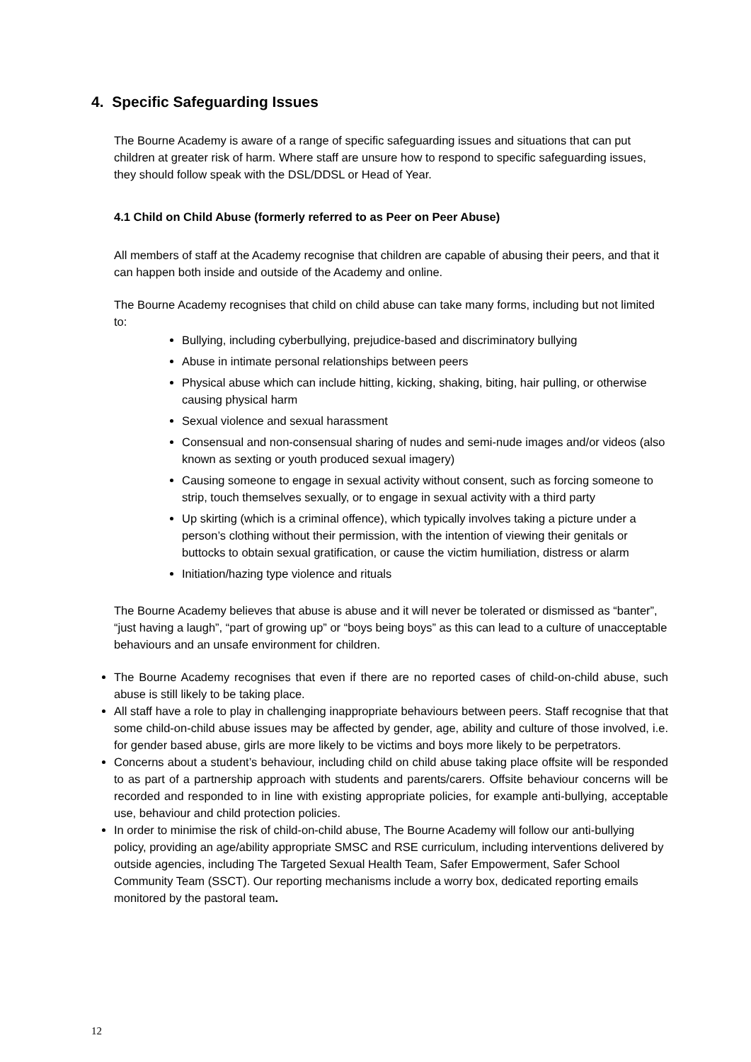4. Specific Safeguarding Issues
The Bourne Academy is aware of a range of specific safeguarding issues and situations that can put children at greater risk of harm. Where staff are unsure how to respond to specific safeguarding issues, they should follow speak with the DSL/DDSL or Head of Year.
4.1 Child on Child Abuse (formerly referred to as Peer on Peer Abuse)
All members of staff at the Academy recognise that children are capable of abusing their peers, and that it can happen both inside and outside of the Academy and online.
The Bourne Academy recognises that child on child abuse can take many forms, including but not limited to:
Bullying, including cyberbullying, prejudice-based and discriminatory bullying
Abuse in intimate personal relationships between peers
Physical abuse which can include hitting, kicking, shaking, biting, hair pulling, or otherwise causing physical harm
Sexual violence and sexual harassment
Consensual and non-consensual sharing of nudes and semi-nude images and/or videos (also known as sexting or youth produced sexual imagery)
Causing someone to engage in sexual activity without consent, such as forcing someone to strip, touch themselves sexually, or to engage in sexual activity with a third party
Up skirting (which is a criminal offence), which typically involves taking a picture under a person’s clothing without their permission, with the intention of viewing their genitals or buttocks to obtain sexual gratification, or cause the victim humiliation, distress or alarm
Initiation/hazing type violence and rituals
The Bourne Academy believes that abuse is abuse and it will never be tolerated or dismissed as “banter”, “just having a laugh”, “part of growing up” or “boys being boys” as this can lead to a culture of unacceptable behaviours and an unsafe environment for children.
The Bourne Academy recognises that even if there are no reported cases of child-on-child abuse, such abuse is still likely to be taking place.
All staff have a role to play in challenging inappropriate behaviours between peers. Staff recognise that that some child-on-child abuse issues may be affected by gender, age, ability and culture of those involved, i.e. for gender based abuse, girls are more likely to be victims and boys more likely to be perpetrators.
Concerns about a student’s behaviour, including child on child abuse taking place offsite will be responded to as part of a partnership approach with students and parents/carers. Offsite behaviour concerns will be recorded and responded to in line with existing appropriate policies, for example anti-bullying, acceptable use, behaviour and child protection policies.
In order to minimise the risk of child-on-child abuse, The Bourne Academy will follow our anti-bullying policy, providing an age/ability appropriate SMSC and RSE curriculum, including interventions delivered by outside agencies, including The Targeted Sexual Health Team, Safer Empowerment, Safer School Community Team (SSCT). Our reporting mechanisms include a worry box, dedicated reporting emails monitored by the pastoral team.
12